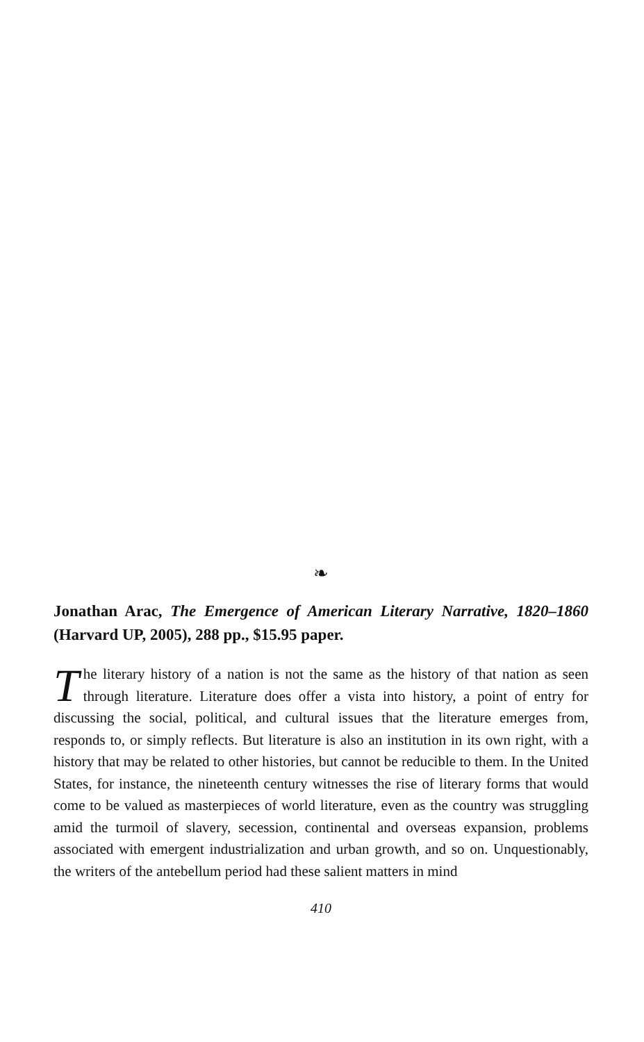❧
Jonathan Arac, The Emergence of American Literary Narrative, 1820–1860 (Harvard UP, 2005), 288 pp., $15.95 paper.
The literary history of a nation is not the same as the history of that nation as seen through literature. Literature does offer a vista into history, a point of entry for discussing the social, political, and cultural issues that the literature emerges from, responds to, or simply reflects. But literature is also an institution in its own right, with a history that may be related to other histories, but cannot be reducible to them. In the United States, for instance, the nineteenth century witnesses the rise of literary forms that would come to be valued as masterpieces of world literature, even as the country was struggling amid the turmoil of slavery, secession, continental and overseas expansion, problems associated with emergent industrialization and urban growth, and so on. Unquestionably, the writers of the antebellum period had these salient matters in mind
410